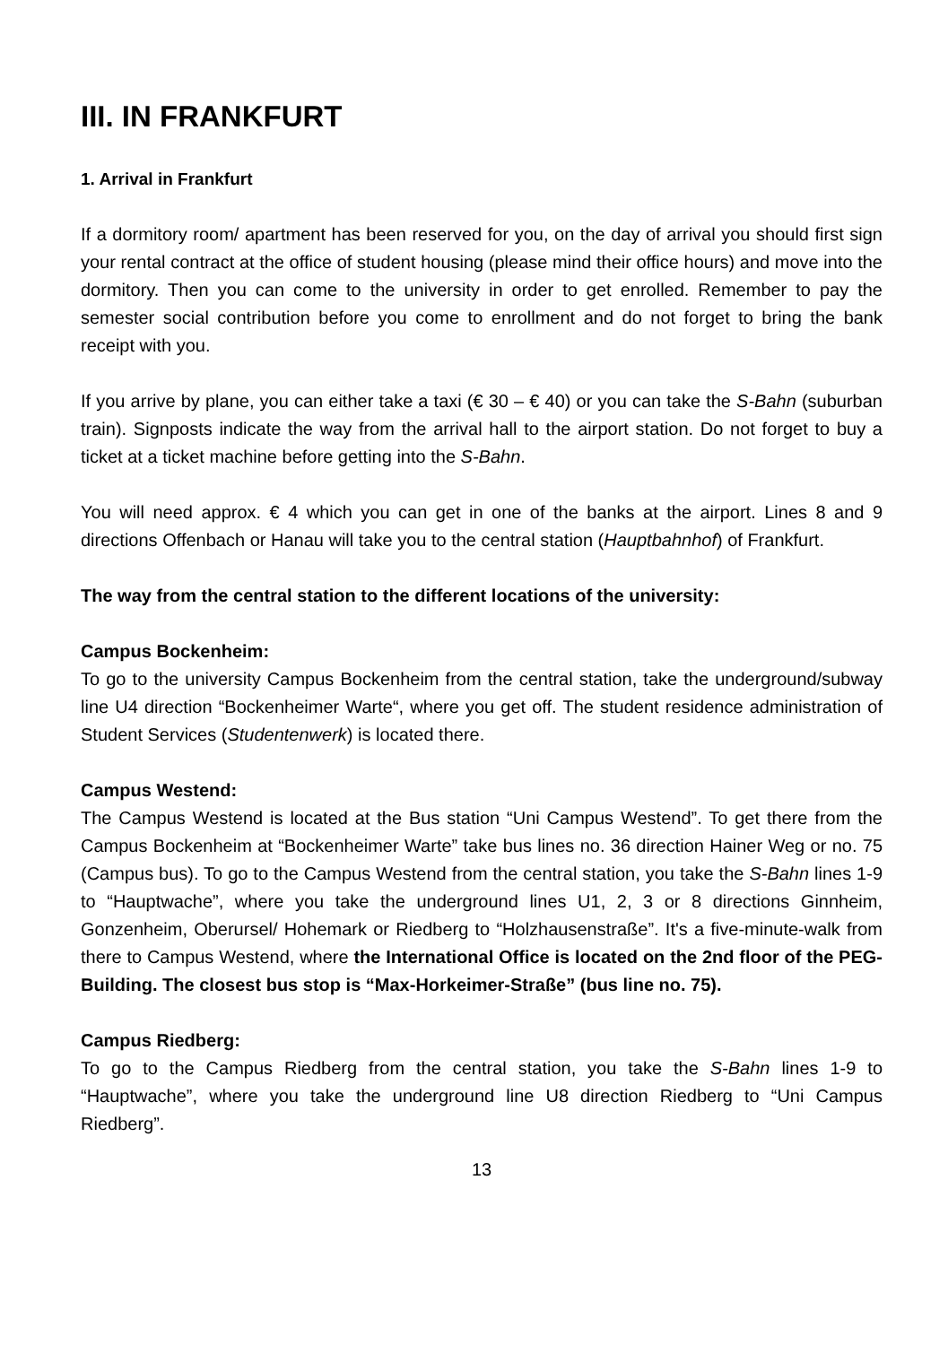III. IN FRANKFURT
1. Arrival in Frankfurt
If a dormitory room/ apartment has been reserved for you, on the day of arrival you should first sign your rental contract at the office of student housing (please mind their office hours) and move into the dormitory. Then you can come to the university in order to get enrolled. Remember to pay the semester social contribution before you come to enrollment and do not forget to bring the bank receipt with you.
If you arrive by plane, you can either take a taxi (€ 30 – € 40) or you can take the S-Bahn (suburban train). Signposts indicate the way from the arrival hall to the airport station. Do not forget to buy a ticket at a ticket machine before getting into the S-Bahn.
You will need approx. € 4 which you can get in one of the banks at the airport. Lines 8 and 9 directions Offenbach or Hanau will take you to the central station (Hauptbahnhof) of Frankfurt.
The way from the central station to the different locations of the university:
Campus Bockenheim:
To go to the university Campus Bockenheim from the central station, take the underground/subway line U4 direction “Bockenheimer Warte“, where you get off. The student residence administration of Student Services (Studentenwerk) is located there.
Campus Westend:
The Campus Westend is located at the Bus station “Uni Campus Westend”. To get there from the Campus Bockenheim at “Bockenheimer Warte” take bus lines no. 36 direction Hainer Weg or no. 75 (Campus bus). To go to the Campus Westend from the central station, you take the S-Bahn lines 1-9 to “Hauptwache”, where you take the underground lines U1, 2, 3 or 8 directions Ginnheim, Gonzenheim, Oberursel/ Hohemark or Riedberg to “Holzhausenstraße”. It's a five-minute-walk from there to Campus Westend, where the International Office is located on the 2nd floor of the PEG-Building. The closest bus stop is “Max-Horkeimer-Straße” (bus line no. 75).
Campus Riedberg:
To go to the Campus Riedberg from the central station, you take the S-Bahn lines 1-9 to “Hauptwache”, where you take the underground line U8 direction Riedberg to “Uni Campus Riedberg”.
13